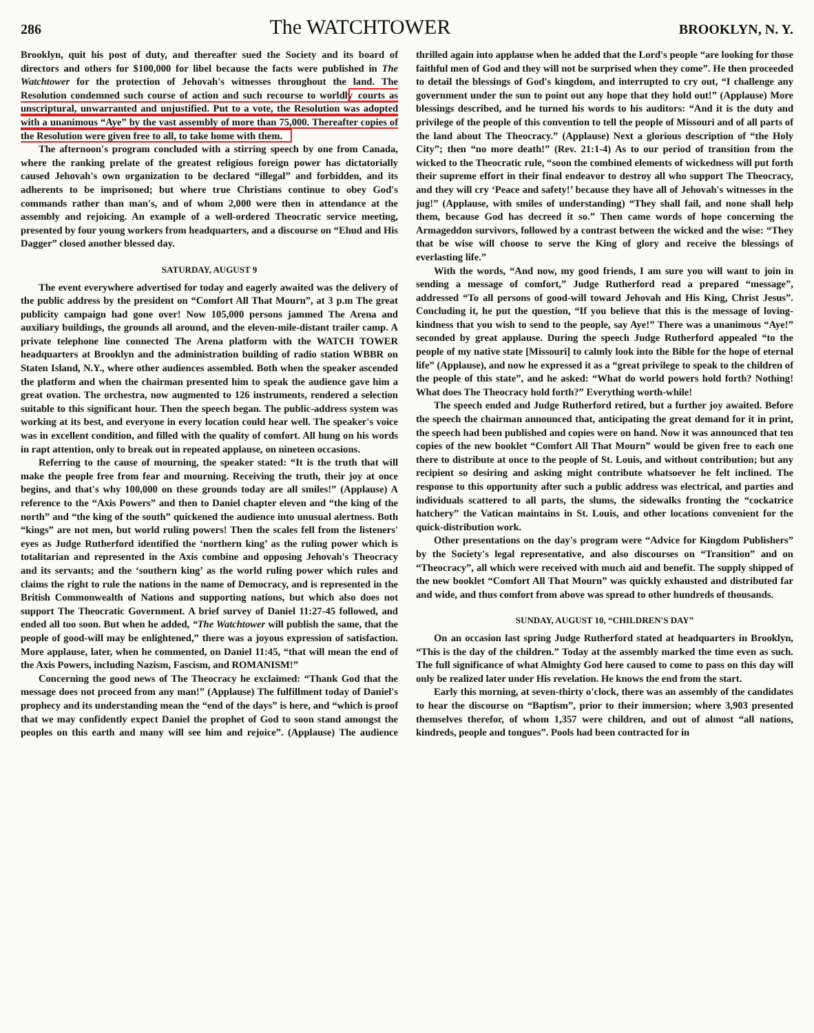286 The WATCHTOWER BROOKLYN, N. Y.
Brooklyn, quit his post of duty, and thereafter sued the Society and its board of directors and others for $100,000 for libel because the facts were published in The Watchtower for the protection of Jehovah's witnesses throughout the land. The Resolution condemned such course of action and such recourse to worldly courts as unscriptural, unwarranted and unjustified. Put to a vote, the Resolution was adopted with a unanimous “Aye” by the vast assembly of more than 75,000. Thereafter copies of the Resolution were given free to all, to take home with them.
The afternoon's program concluded with a stirring speech by one from Canada, where the ranking prelate of the greatest religious foreign power has dictatorially caused Jehovah's own organization to be declared “illegal” and forbidden, and its adherents to be imprisoned; but where true Christians continue to obey God's commands rather than man's, and of whom 2,000 were then in attendance at the assembly and rejoicing. An example of a well-ordered Theocratic service meeting, presented by four young workers from headquarters, and a discourse on “Ehud and His Dagger” closed another blessed day.
SATURDAY, AUGUST 9
The event everywhere advertised for today and eagerly awaited was the delivery of the public address by the president on “Comfort All That Mourn”, at 3 p.m The great publicity campaign had gone over! Now 105,000 persons jammed The Arena and auxiliary buildings, the grounds all around, and the eleven-mile-distant trailer camp. A private telephone line connected The Arena platform with the WATCH TOWER headquarters at Brooklyn and the administration building of radio station WBBR on Staten Island, N.Y., where other audiences assembled. Both when the speaker ascended the platform and when the chairman presented him to speak the audience gave him a great ovation. The orchestra, now augmented to 126 instruments, rendered a selection suitable to this significant hour. Then the speech began. The public-address system was working at its best, and everyone in every location could hear well. The speaker's voice was in excellent condition, and filled with the quality of comfort. All hung on his words in rapt attention, only to break out in repeated applause, on nineteen occasions.
Referring to the cause of mourning, the speaker stated: “It is the truth that will make the people free from fear and mourning. Receiving the truth, their joy at once begins, and that's why 100,000 on these grounds today are all smiles!” (Applause) A reference to the “Axis Powers” and then to Daniel chapter eleven and “the king of the north” and “the king of the south” quickened the audience into unusual alertness. Both “kings” are not men, but world ruling powers! Then the scales fell from the listeners' eyes as Judge Rutherford identified the ‘northern king’ as the ruling power which is totalitarian and represented in the Axis combine and opposing Jehovah's Theocracy and its servants; and the ‘southern king’ as the world ruling power which rules and claims the right to rule the nations in the name of Democracy, and is represented in the British Commonwealth of Nations and supporting nations, but which also does not support The Theocratic Government. A brief survey of Daniel 11:27-45 followed, and ended all too soon. But when he added, “The Watchtower will publish the same, that the people of good-will may be enlightened,” there was a joyous expression of satisfaction. More applause, later, when he commented, on Daniel 11:45, “that will mean the end of the Axis Powers, including Nazism, Fascism, and ROMANISM!”
Concerning the good news of The Theocracy he exclaimed: “Thank God that the message does not proceed from any man!” (Applause) The fulfillment today of Daniel's prophecy and its understanding mean the “end of the days” is here, and “which is proof that we may confidently expect Daniel the prophet of God to soon stand amongst the peoples on this earth and many will see him and rejoice”. (Applause) The audience thrilled again into applause when he added that the Lord's people “are looking for those faithful men of God and they will not be surprised when they come”. He then proceeded to detail the blessings of God's kingdom, and interrupted to cry out, “I challenge any government under the sun to point out any hope that they hold out!” (Applause) More blessings described, and he turned his words to his auditors: “And it is the duty and privilege of the people of this convention to tell the people of Missouri and of all parts of the land about The Theocracy.” (Applause) Next a glorious description of “the Holy City”; then “no more death!” (Rev. 21:1-4) As to our period of transition from the wicked to the Theocratic rule, “soon the combined elements of wickedness will put forth their supreme effort in their final endeavor to destroy all who support The Theocracy, and they will cry ‘Peace and safety!’ because they have all of Jehovah's witnesses in the jug!” (Applause, with smiles of understanding) “They shall fail, and none shall help them, because God has decreed it so.” Then came words of hope concerning the Armageddon survivors, followed by a contrast between the wicked and the wise: “They that be wise will choose to serve the King of glory and receive the blessings of everlasting life.”
With the words, “And now, my good friends, I am sure you will want to join in sending a message of comfort,” Judge Rutherford read a prepared “message”, addressed “To all persons of good-will toward Jehovah and His King, Christ Jesus”. Concluding it, he put the question, “If you believe that this is the message of loving-kindness that you wish to send to the people, say Aye!” There was a unanimous “Aye!” seconded by great applause. During the speech Judge Rutherford appealed “to the people of my native state [Missouri] to calmly look into the Bible for the hope of eternal life” (Applause), and now he expressed it as a “great privilege to speak to the children of the people of this state”, and he asked: “What do world powers hold forth? Nothing! What does The Theocracy hold forth?” Everything worth-while!
The speech ended and Judge Rutherford retired, but a further joy awaited. Before the speech the chairman announced that, anticipating the great demand for it in print, the speech had been published and copies were on hand. Now it was announced that ten copies of the new booklet “Comfort All That Mourn” would be given free to each one there to distribute at once to the people of St. Louis, and without contribution; but any recipient so desiring and asking might contribute whatsoever he felt inclined. The response to this opportunity after such a public address was electrical, and parties and individuals scattered to all parts, the slums, the sidewalks fronting the “cockatrice hatchery” the Vatican maintains in St. Louis, and other locations convenient for the quick-distribution work.
Other presentations on the day's program were “Advice for Kingdom Publishers” by the Society's legal representative, and also discourses on “Transition” and on “Theocracy”, all which were received with much aid and benefit. The supply shipped of the new booklet “Comfort All That Mourn” was quickly exhausted and distributed far and wide, and thus comfort from above was spread to other hundreds of thousands.
SUNDAY, AUGUST 10, “CHILDREN'S DAY”
On an occasion last spring Judge Rutherford stated at headquarters in Brooklyn, “This is the day of the children.” Today at the assembly marked the time even as such. The full significance of what Almighty God here caused to come to pass on this day will only be realized later under His revelation. He knows the end from the start.
Early this morning, at seven-thirty o'clock, there was an assembly of the candidates to hear the discourse on “Baptism”, prior to their immersion; where 3,903 presented themselves therefor, of whom 1,357 were children, and out of almost “all nations, kindreds, people and tongues”. Pools had been contracted for in